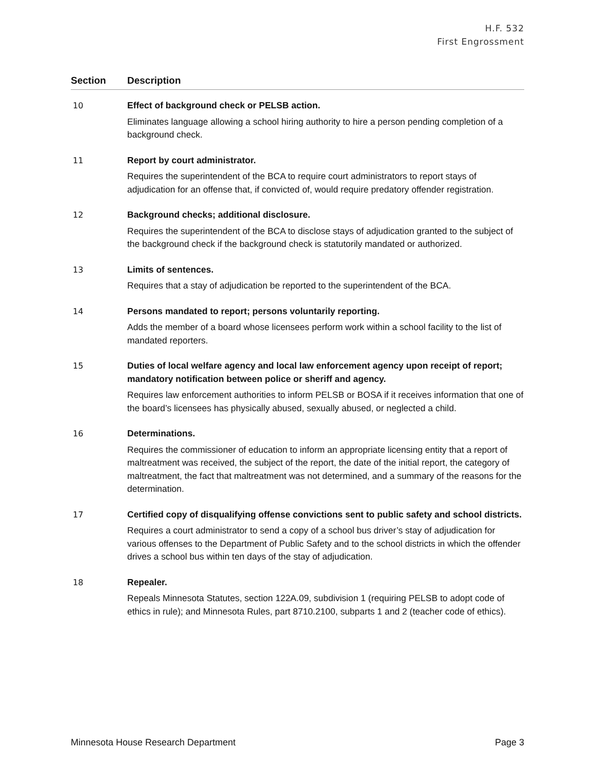H.F. 532
First Engrossment
| Section | Description |
| --- | --- |
| 10 | Effect of background check or PELSB action. Eliminates language allowing a school hiring authority to hire a person pending completion of a background check. |
| 11 | Report by court administrator. Requires the superintendent of the BCA to require court administrators to report stays of adjudication for an offense that, if convicted of, would require predatory offender registration. |
| 12 | Background checks; additional disclosure. Requires the superintendent of the BCA to disclose stays of adjudication granted to the subject of the background check if the background check is statutorily mandated or authorized. |
| 13 | Limits of sentences. Requires that a stay of adjudication be reported to the superintendent of the BCA. |
| 14 | Persons mandated to report; persons voluntarily reporting. Adds the member of a board whose licensees perform work within a school facility to the list of mandated reporters. |
| 15 | Duties of local welfare agency and local law enforcement agency upon receipt of report; mandatory notification between police or sheriff and agency. Requires law enforcement authorities to inform PELSB or BOSA if it receives information that one of the board’s licensees has physically abused, sexually abused, or neglected a child. |
| 16 | Determinations. Requires the commissioner of education to inform an appropriate licensing entity that a report of maltreatment was received, the subject of the report, the date of the initial report, the category of maltreatment, the fact that maltreatment was not determined, and a summary of the reasons for the determination. |
| 17 | Certified copy of disqualifying offense convictions sent to public safety and school districts. Requires a court administrator to send a copy of a school bus driver’s stay of adjudication for various offenses to the Department of Public Safety and to the school districts in which the offender drives a school bus within ten days of the stay of adjudication. |
| 18 | Repealer. Repeals Minnesota Statutes, section 122A.09, subdivision 1 (requiring PELSB to adopt code of ethics in rule); and Minnesota Rules, part 8710.2100, subparts 1 and 2 (teacher code of ethics). |
Minnesota House Research Department Page 3